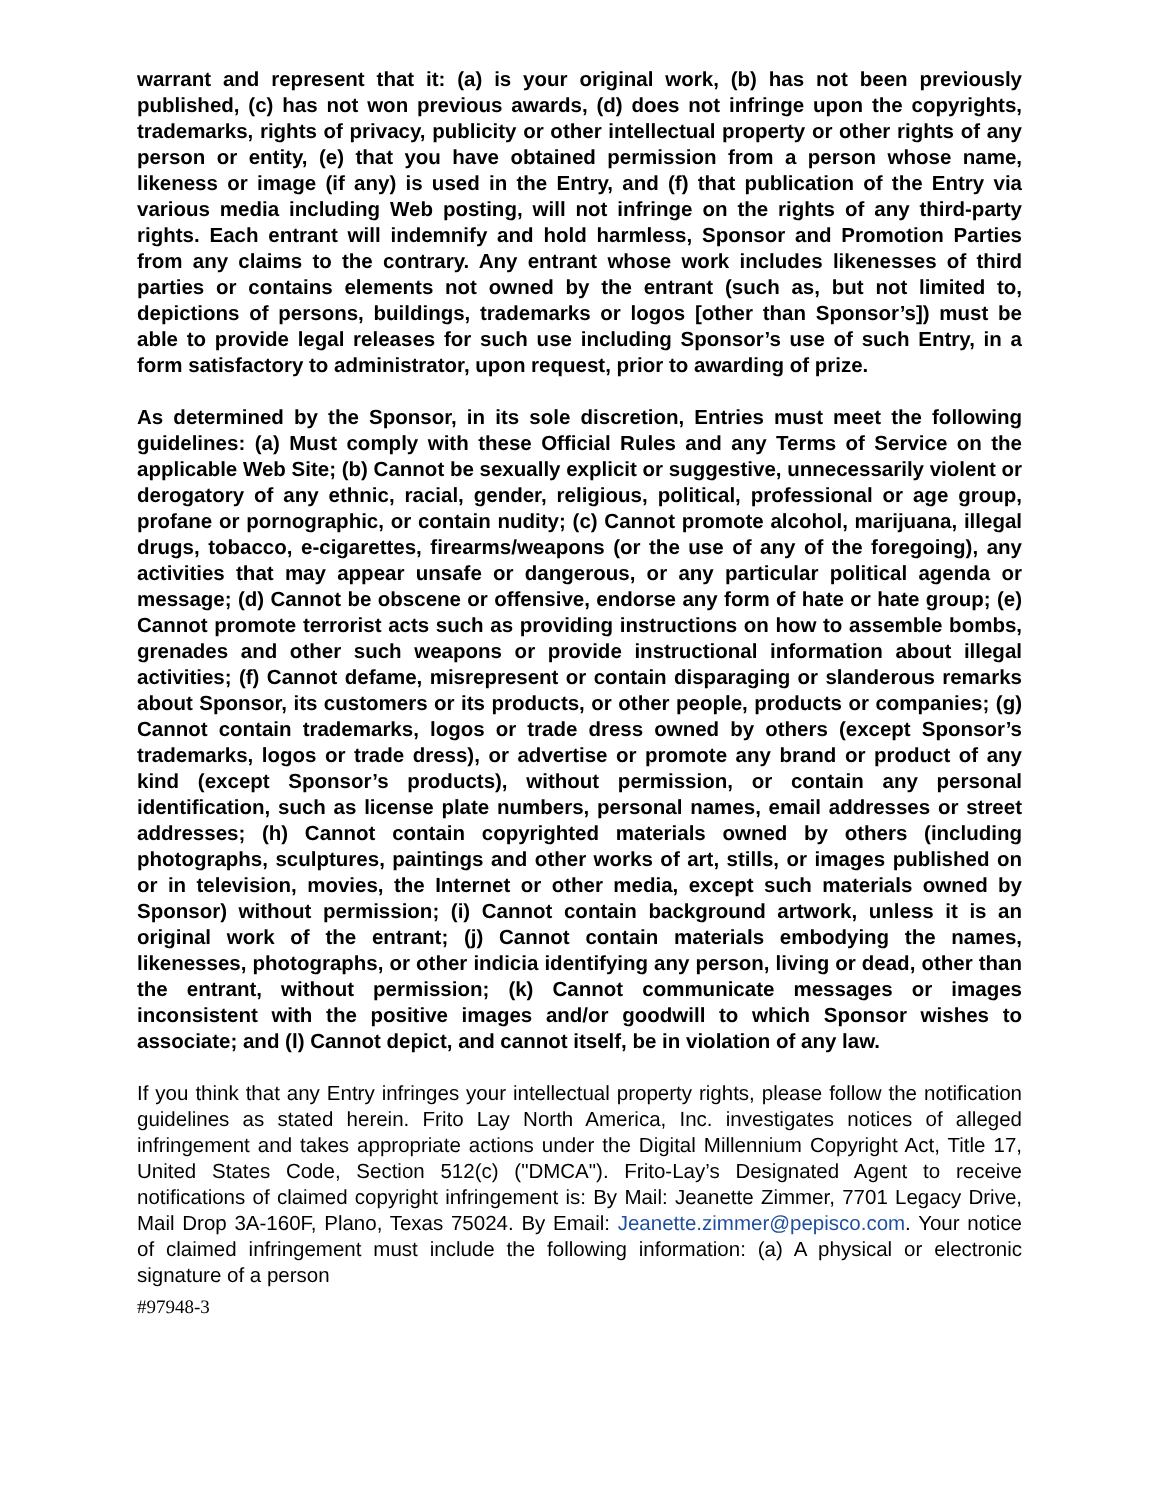warrant and represent that it: (a) is your original work, (b) has not been previously published, (c) has not won previous awards, (d) does not infringe upon the copyrights, trademarks, rights of privacy, publicity or other intellectual property or other rights of any person or entity, (e) that you have obtained permission from a person whose name, likeness or image (if any) is used in the Entry, and (f) that publication of the Entry via various media including Web posting, will not infringe on the rights of any third-party rights. Each entrant will indemnify and hold harmless, Sponsor and Promotion Parties from any claims to the contrary. Any entrant whose work includes likenesses of third parties or contains elements not owned by the entrant (such as, but not limited to, depictions of persons, buildings, trademarks or logos [other than Sponsor’s]) must be able to provide legal releases for such use including Sponsor’s use of such Entry, in a form satisfactory to administrator, upon request, prior to awarding of prize.
As determined by the Sponsor, in its sole discretion, Entries must meet the following guidelines: (a) Must comply with these Official Rules and any Terms of Service on the applicable Web Site; (b) Cannot be sexually explicit or suggestive, unnecessarily violent or derogatory of any ethnic, racial, gender, religious, political, professional or age group, profane or pornographic, or contain nudity; (c) Cannot promote alcohol, marijuana, illegal drugs, tobacco, e-cigarettes, firearms/weapons (or the use of any of the foregoing), any activities that may appear unsafe or dangerous, or any particular political agenda or message; (d) Cannot be obscene or offensive, endorse any form of hate or hate group; (e) Cannot promote terrorist acts such as providing instructions on how to assemble bombs, grenades and other such weapons or provide instructional information about illegal activities; (f) Cannot defame, misrepresent or contain disparaging or slanderous remarks about Sponsor, its customers or its products, or other people, products or companies; (g) Cannot contain trademarks, logos or trade dress owned by others (except Sponsor’s trademarks, logos or trade dress), or advertise or promote any brand or product of any kind (except Sponsor’s products), without permission, or contain any personal identification, such as license plate numbers, personal names, email addresses or street addresses; (h) Cannot contain copyrighted materials owned by others (including photographs, sculptures, paintings and other works of art, stills, or images published on or in television, movies, the Internet or other media, except such materials owned by Sponsor) without permission; (i) Cannot contain background artwork, unless it is an original work of the entrant; (j) Cannot contain materials embodying the names, likenesses, photographs, or other indicia identifying any person, living or dead, other than the entrant, without permission; (k) Cannot communicate messages or images inconsistent with the positive images and/or goodwill to which Sponsor wishes to associate; and (l) Cannot depict, and cannot itself, be in violation of any law.
If you think that any Entry infringes your intellectual property rights, please follow the notification guidelines as stated herein. Frito Lay North America, Inc. investigates notices of alleged infringement and takes appropriate actions under the Digital Millennium Copyright Act, Title 17, United States Code, Section 512(c) ("DMCA"). Frito-Lay’s Designated Agent to receive notifications of claimed copyright infringement is: By Mail: Jeanette Zimmer, 7701 Legacy Drive, Mail Drop 3A-160F, Plano, Texas 75024. By Email: Jeanette.zimmer@pepisco.com. Your notice of claimed infringement must include the following information: (a) A physical or electronic signature of a person
#97948-3